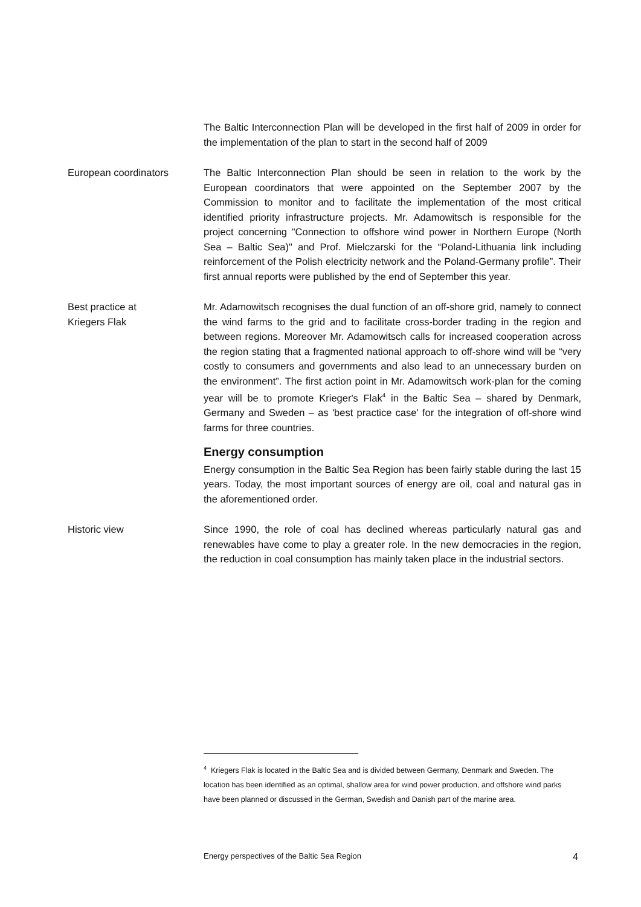The Baltic Interconnection Plan will be developed in the first half of 2009 in order for the implementation of the plan to start in the second half of 2009
European coordinators The Baltic Interconnection Plan should be seen in relation to the work by the European coordinators that were appointed on the September 2007 by the Commission to monitor and to facilitate the implementation of the most critical identified priority infrastructure projects. Mr. Adamowitsch is responsible for the project concerning "Connection to offshore wind power in Northern Europe (North Sea – Baltic Sea)" and Prof. Mielczarski for the “Poland-Lithuania link including reinforcement of the Polish electricity network and the Poland-Germany profile”. Their first annual reports were published by the end of September this year.
Best practice at
Kriegers Flak
Mr. Adamowitsch recognises the dual function of an off-shore grid, namely to connect the wind farms to the grid and to facilitate cross-border trading in the region and between regions. Moreover Mr. Adamowitsch calls for increased cooperation across the region stating that a fragmented national approach to off-shore wind will be “very costly to consumers and governments and also lead to an unnecessary burden on the environment”. The first action point in Mr. Adamowitsch work-plan for the coming year will be to promote Krieger's Flak<sup>4</sup> in the Baltic Sea – shared by Denmark, Germany and Sweden – as 'best practice case' for the integration of off-shore wind farms for three countries.
Energy consumption
Energy consumption in the Baltic Sea Region has been fairly stable during the last 15 years. Today, the most important sources of energy are oil, coal and natural gas in the aforementioned order.
Historic view Since 1990, the role of coal has declined whereas particularly natural gas and renewables have come to play a greater role. In the new democracies in the region, the reduction in coal consumption has mainly taken place in the industrial sectors.
<sup>4</sup> Kriegers Flak is located in the Baltic Sea and is divided between Germany, Denmark and Sweden. The location has been identified as an optimal, shallow area for wind power production, and offshore wind parks have been planned or discussed in the German, Swedish and Danish part of the marine area.
Energy perspectives of the Baltic Sea Region 4